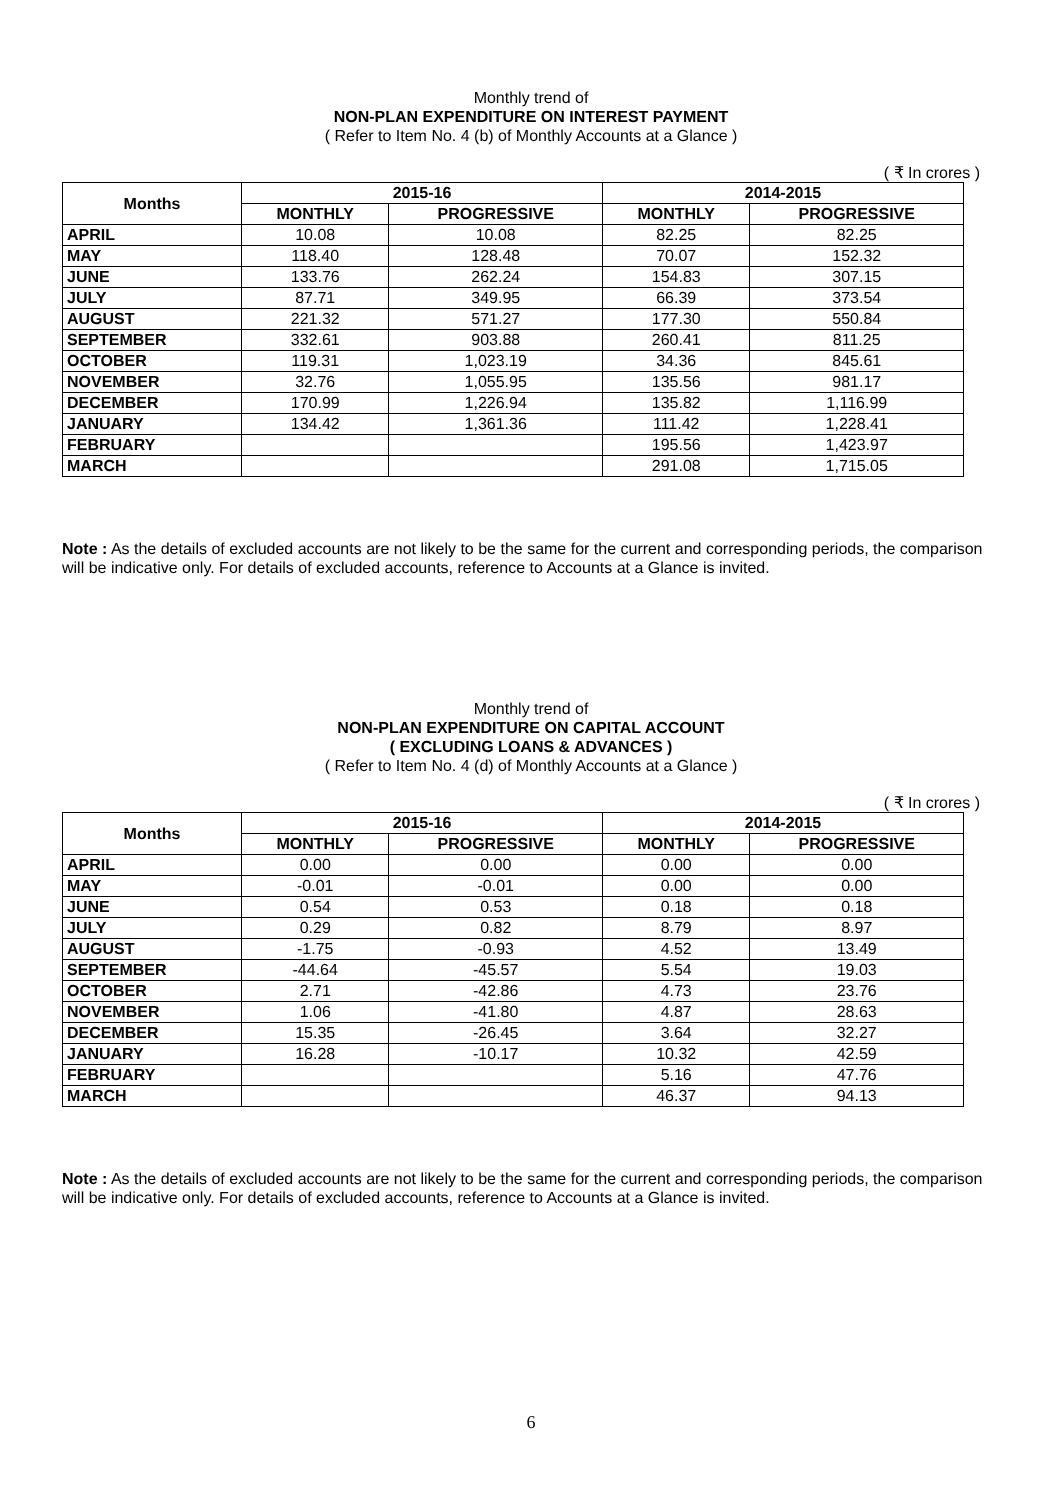Monthly trend of
NON-PLAN EXPENDITURE ON INTEREST PAYMENT
( Refer to Item No. 4 (b) of Monthly Accounts at a Glance )
( ₹ In crores )
| Months | 2015-16 | | 2014-2015 | |
| --- | --- | --- | --- | --- |
| | MONTHLY | PROGRESSIVE | MONTHLY | PROGRESSIVE |
| APRIL | 10.08 | 10.08 | 82.25 | 82.25 |
| MAY | 118.40 | 128.48 | 70.07 | 152.32 |
| JUNE | 133.76 | 262.24 | 154.83 | 307.15 |
| JULY | 87.71 | 349.95 | 66.39 | 373.54 |
| AUGUST | 221.32 | 571.27 | 177.30 | 550.84 |
| SEPTEMBER | 332.61 | 903.88 | 260.41 | 811.25 |
| OCTOBER | 119.31 | 1,023.19 | 34.36 | 845.61 |
| NOVEMBER | 32.76 | 1,055.95 | 135.56 | 981.17 |
| DECEMBER | 170.99 | 1,226.94 | 135.82 | 1,116.99 |
| JANUARY | 134.42 | 1,361.36 | 111.42 | 1,228.41 |
| FEBRUARY | | | 195.56 | 1,423.97 |
| MARCH | | | 291.08 | 1,715.05 |
Note : As the details of excluded accounts are not likely to be the same for the current and corresponding periods, the comparison will be indicative only. For details of excluded accounts, reference to Accounts at a Glance is invited.
Monthly trend of
NON-PLAN EXPENDITURE ON CAPITAL ACCOUNT
( EXCLUDING LOANS & ADVANCES )
( Refer to Item No. 4 (d) of Monthly Accounts at a Glance )
( ₹ In crores )
| Months | 2015-16 | | 2014-2015 | |
| --- | --- | --- | --- | --- |
| | MONTHLY | PROGRESSIVE | MONTHLY | PROGRESSIVE |
| APRIL | 0.00 | 0.00 | 0.00 | 0.00 |
| MAY | -0.01 | -0.01 | 0.00 | 0.00 |
| JUNE | 0.54 | 0.53 | 0.18 | 0.18 |
| JULY | 0.29 | 0.82 | 8.79 | 8.97 |
| AUGUST | -1.75 | -0.93 | 4.52 | 13.49 |
| SEPTEMBER | -44.64 | -45.57 | 5.54 | 19.03 |
| OCTOBER | 2.71 | -42.86 | 4.73 | 23.76 |
| NOVEMBER | 1.06 | -41.80 | 4.87 | 28.63 |
| DECEMBER | 15.35 | -26.45 | 3.64 | 32.27 |
| JANUARY | 16.28 | -10.17 | 10.32 | 42.59 |
| FEBRUARY | | | 5.16 | 47.76 |
| MARCH | | | 46.37 | 94.13 |
Note : As the details of excluded accounts are not likely to be the same for the current and corresponding periods, the comparison will be indicative only. For details of excluded accounts, reference to Accounts at a Glance is invited.
6